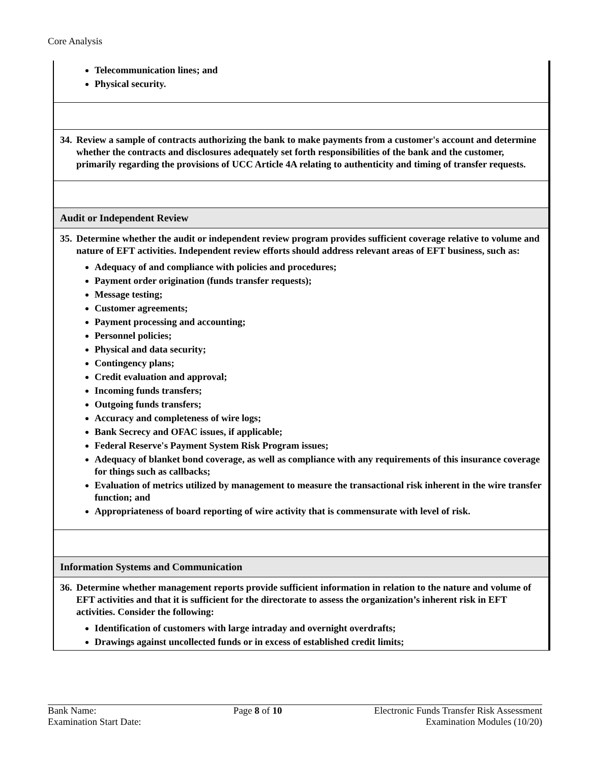Core Analysis
Telecommunication lines; and
Physical security.
34.
Review a sample of contracts authorizing the bank to make payments from a customer's account and determine whether the contracts and disclosures adequately set forth responsibilities of the bank and the customer, primarily regarding the provisions of UCC Article 4A relating to authenticity and timing of transfer requests.
Audit or Independent Review
35.
Determine whether the audit or independent review program provides sufficient coverage relative to volume and nature of EFT activities. Independent review efforts should address relevant areas of EFT business, such as:
Adequacy of and compliance with policies and procedures;
Payment order origination (funds transfer requests);
Message testing;
Customer agreements;
Payment processing and accounting;
Personnel policies;
Physical and data security;
Contingency plans;
Credit evaluation and approval;
Incoming funds transfers;
Outgoing funds transfers;
Accuracy and completeness of wire logs;
Bank Secrecy and OFAC issues, if applicable;
Federal Reserve's Payment System Risk Program issues;
Adequacy of blanket bond coverage, as well as compliance with any requirements of this insurance coverage for things such as callbacks;
Evaluation of metrics utilized by management to measure the transactional risk inherent in the wire transfer function; and
Appropriateness of board reporting of wire activity that is commensurate with level of risk.
Information Systems and Communication
36.
Determine whether management reports provide sufficient information in relation to the nature and volume of EFT activities and that it is sufficient for the directorate to assess the organization’s inherent risk in EFT activities. Consider the following:
Identification of customers with large intraday and overnight overdrafts;
Drawings against uncollected funds or in excess of established credit limits;
Bank Name:
Examination Start Date:
Page 8 of 10 Electronic Funds Transfer Risk Assessment
Examination Modules (10/20)